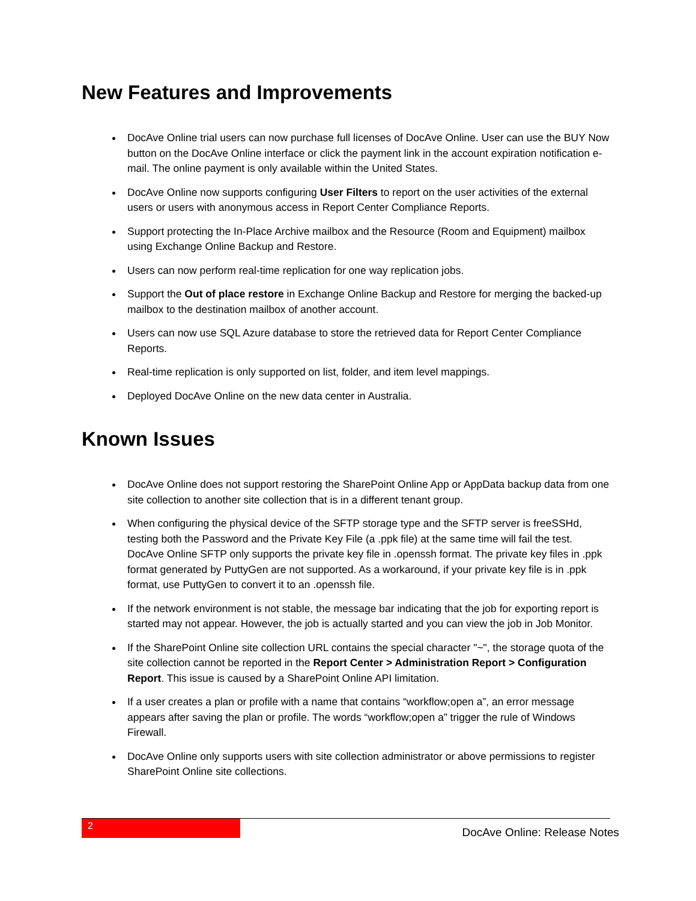New Features and Improvements
DocAve Online trial users can now purchase full licenses of DocAve Online. User can use the BUY Now button on the DocAve Online interface or click the payment link in the account expiration notification e-mail. The online payment is only available within the United States.
DocAve Online now supports configuring User Filters to report on the user activities of the external users or users with anonymous access in Report Center Compliance Reports.
Support protecting the In-Place Archive mailbox and the Resource (Room and Equipment) mailbox using Exchange Online Backup and Restore.
Users can now perform real-time replication for one way replication jobs.
Support the Out of place restore in Exchange Online Backup and Restore for merging the backed-up mailbox to the destination mailbox of another account.
Users can now use SQL Azure database to store the retrieved data for Report Center Compliance Reports.
Real-time replication is only supported on list, folder, and item level mappings.
Deployed DocAve Online on the new data center in Australia.
Known Issues
DocAve Online does not support restoring the SharePoint Online App or AppData backup data from one site collection to another site collection that is in a different tenant group.
When configuring the physical device of the SFTP storage type and the SFTP server is freeSSHd, testing both the Password and the Private Key File (a .ppk file) at the same time will fail the test. DocAve Online SFTP only supports the private key file in .openssh format. The private key files in .ppk format generated by PuttyGen are not supported. As a workaround, if your private key file is in .ppk format, use PuttyGen to convert it to an .openssh file.
If the network environment is not stable, the message bar indicating that the job for exporting report is started may not appear. However, the job is actually started and you can view the job in Job Monitor.
If the SharePoint Online site collection URL contains the special character "~", the storage quota of the site collection cannot be reported in the Report Center > Administration Report > Configuration Report. This issue is caused by a SharePoint Online API limitation.
If a user creates a plan or profile with a name that contains “workflow;open a”, an error message appears after saving the plan or profile. The words “workflow;open a” trigger the rule of Windows Firewall.
DocAve Online only supports users with site collection administrator or above permissions to register SharePoint Online site collections.
2 DocAve Online: Release Notes